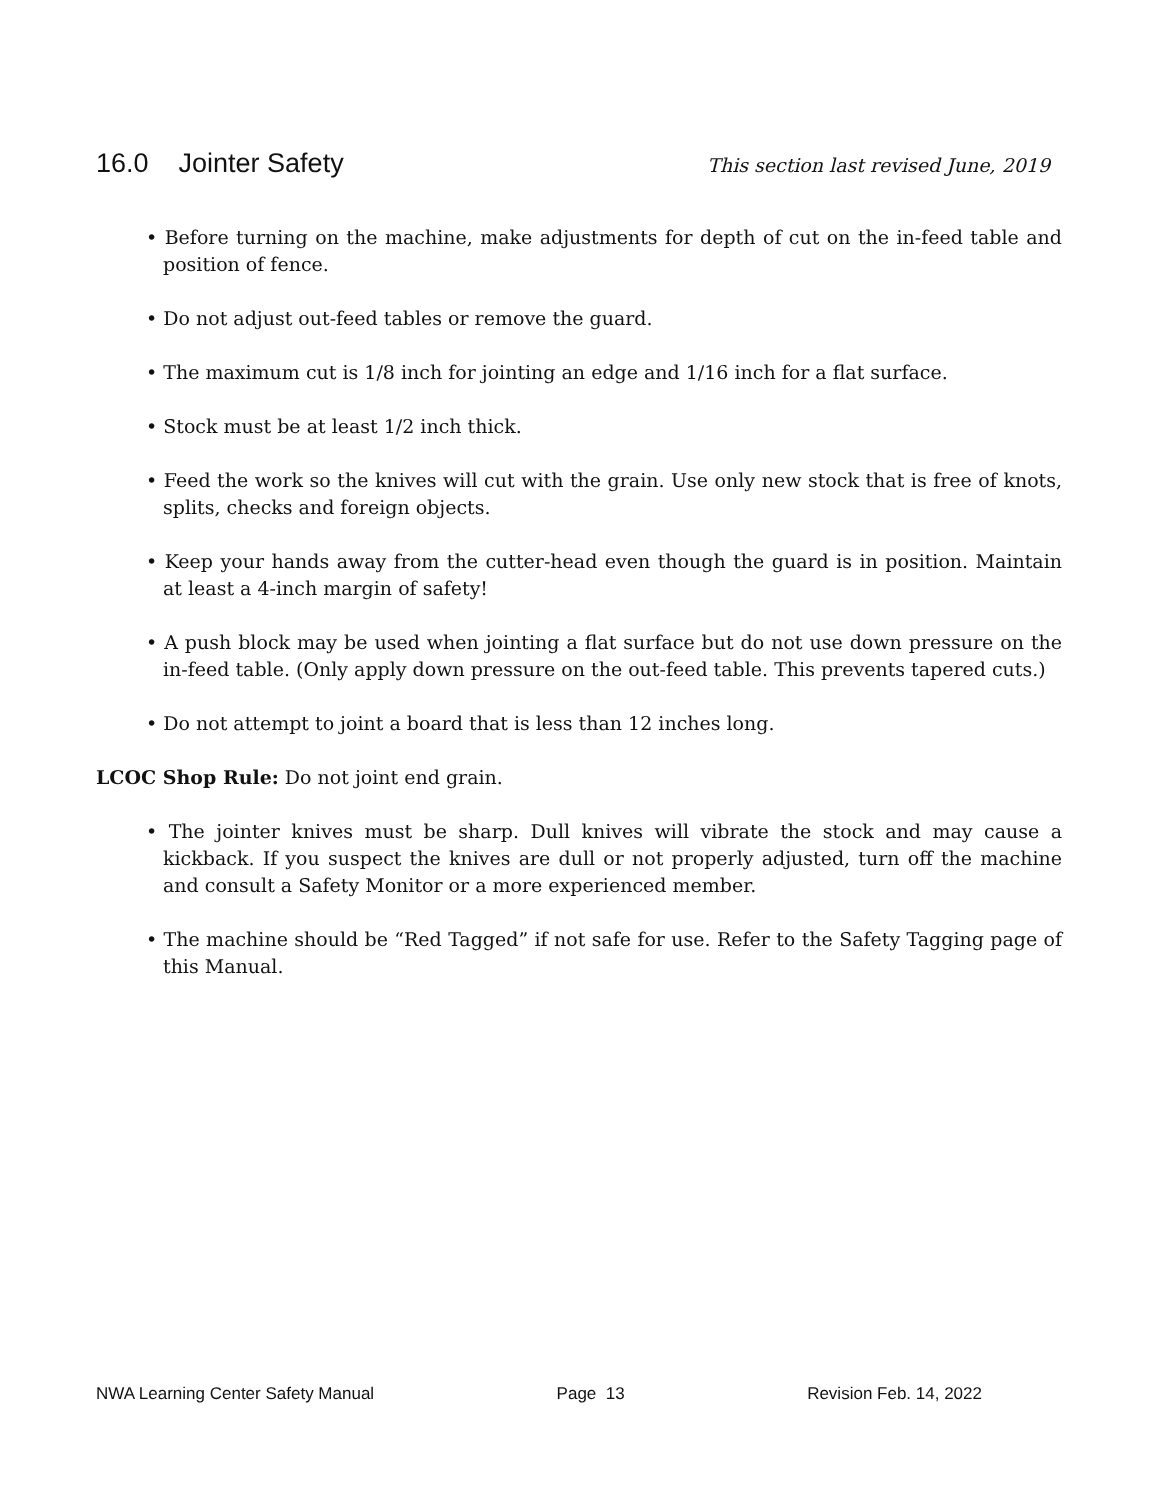16.0 Jointer Safety
This section last revised June, 2019
• Before turning on the machine, make adjustments for depth of cut on the in-feed table and position of fence.
• Do not adjust out-feed tables or remove the guard.
• The maximum cut is 1/8 inch for jointing an edge and 1/16 inch for a flat surface.
• Stock must be at least 1/2 inch thick.
• Feed the work so the knives will cut with the grain. Use only new stock that is free of knots, splits, checks and foreign objects.
• Keep your hands away from the cutter-head even though the guard is in position. Maintain at least a 4-inch margin of safety!
• A push block may be used when jointing a flat surface but do not use down pressure on the in-feed table. (Only apply down pressure on the out-feed table. This prevents tapered cuts.)
• Do not attempt to joint a board that is less than 12 inches long.
LCOC Shop Rule: Do not joint end grain.
• The jointer knives must be sharp. Dull knives will vibrate the stock and may cause a kickback. If you suspect the knives are dull or not properly adjusted, turn off the machine and consult a Safety Monitor or a more experienced member.
• The machine should be “Red Tagged” if not safe for use. Refer to the Safety Tagging page of this Manual.
NWA Learning Center Safety Manual Page 13 Revision Feb. 14, 2022